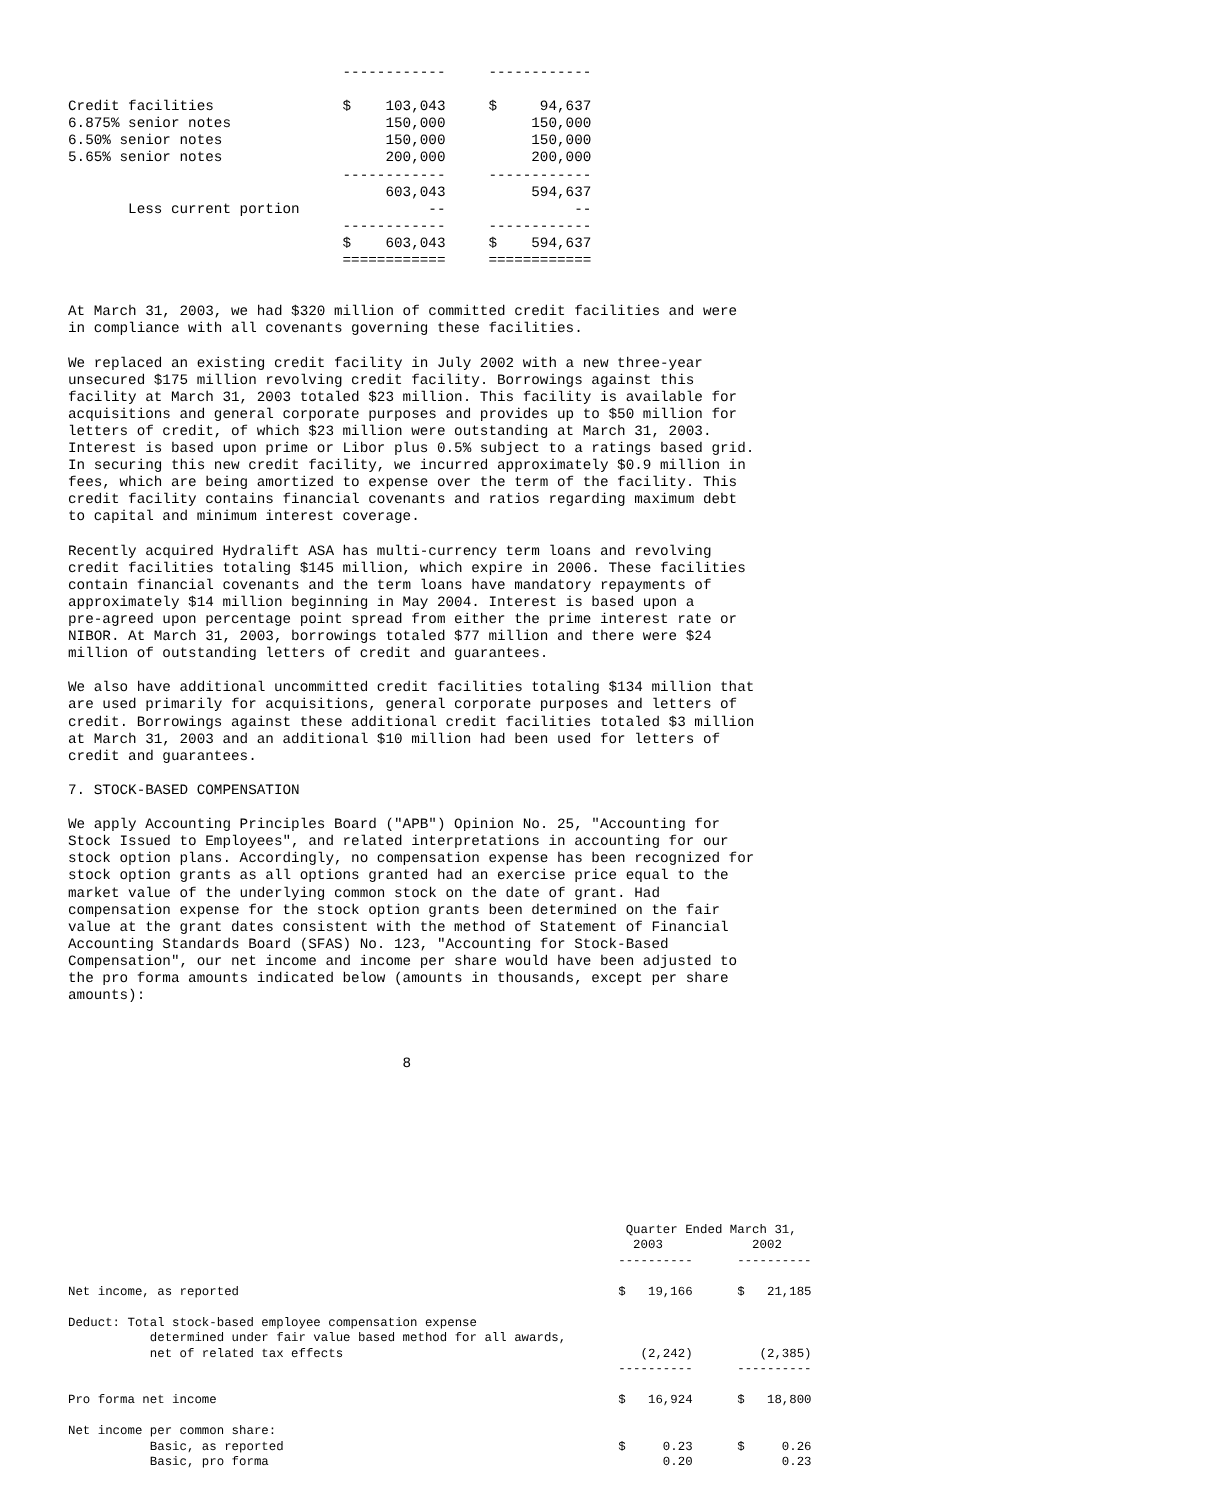------------     ------------

Credit facilities               $    103,043     $     94,637
6.875% senior notes                  150,000          150,000
6.50% senior notes                   150,000          150,000
5.65% senior notes                   200,000          200,000
                                ------------     ------------
                                     603,043          594,637
       Less current portion               --               --
                                ------------     ------------
                                $    603,043     $    594,637
                                ============     ============


At March 31, 2003, we had $320 million of committed credit facilities and were
in compliance with all covenants governing these facilities.

We replaced an existing credit facility in July 2002 with a new three-year
unsecured $175 million revolving credit facility. Borrowings against this
facility at March 31, 2003 totaled $23 million. This facility is available for
acquisitions and general corporate purposes and provides up to $50 million for
letters of credit, of which $23 million were outstanding at March 31, 2003.
Interest is based upon prime or Libor plus 0.5% subject to a ratings based grid.
In securing this new credit facility, we incurred approximately $0.9 million in
fees, which are being amortized to expense over the term of the facility. This
credit facility contains financial covenants and ratios regarding maximum debt
to capital and minimum interest coverage.

Recently acquired Hydralift ASA has multi-currency term loans and revolving
credit facilities totaling $145 million, which expire in 2006. These facilities
contain financial covenants and the term loans have mandatory repayments of
approximately $14 million beginning in May 2004. Interest is based upon a
pre-agreed upon percentage point spread from either the prime interest rate or
NIBOR. At March 31, 2003, borrowings totaled $77 million and there were $24
million of outstanding letters of credit and guarantees.

We also have additional uncommitted credit facilities totaling $134 million that
are used primarily for acquisitions, general corporate purposes and letters of
credit. Borrowings against these additional credit facilities totaled $3 million
at March 31, 2003 and an additional $10 million had been used for letters of
credit and guarantees.

7. STOCK-BASED COMPENSATION

We apply Accounting Principles Board ("APB") Opinion No. 25, "Accounting for
Stock Issued to Employees", and related interpretations in accounting for our
stock option plans. Accordingly, no compensation expense has been recognized for
stock option grants as all options granted had an exercise price equal to the
market value of the underlying common stock on the date of grant. Had
compensation expense for the stock option grants been determined on the fair
value at the grant dates consistent with the method of Statement of Financial
Accounting Standards Board (SFAS) No. 123, "Accounting for Stock-Based
Compensation", our net income and income per share would have been adjusted to
the pro forma amounts indicated below (amounts in thousands, except per share
amounts):



                                       8
                                                                           Quarter Ended March 31,
                                                                            2003            2002
                                                                          ----------      ----------

Net income, as reported                                                   $   19,166      $   21,185

Deduct: Total stock-based employee compensation expense
           determined under fair value based method for all awards,
           net of related tax effects                                        (2,242)         (2,385)
                                                                          ----------      ----------

Pro forma net income                                                      $   16,924      $   18,800

Net income per common share:
           Basic, as reported                                             $     0.23      $     0.26
           Basic, pro forma                                                     0.20            0.23